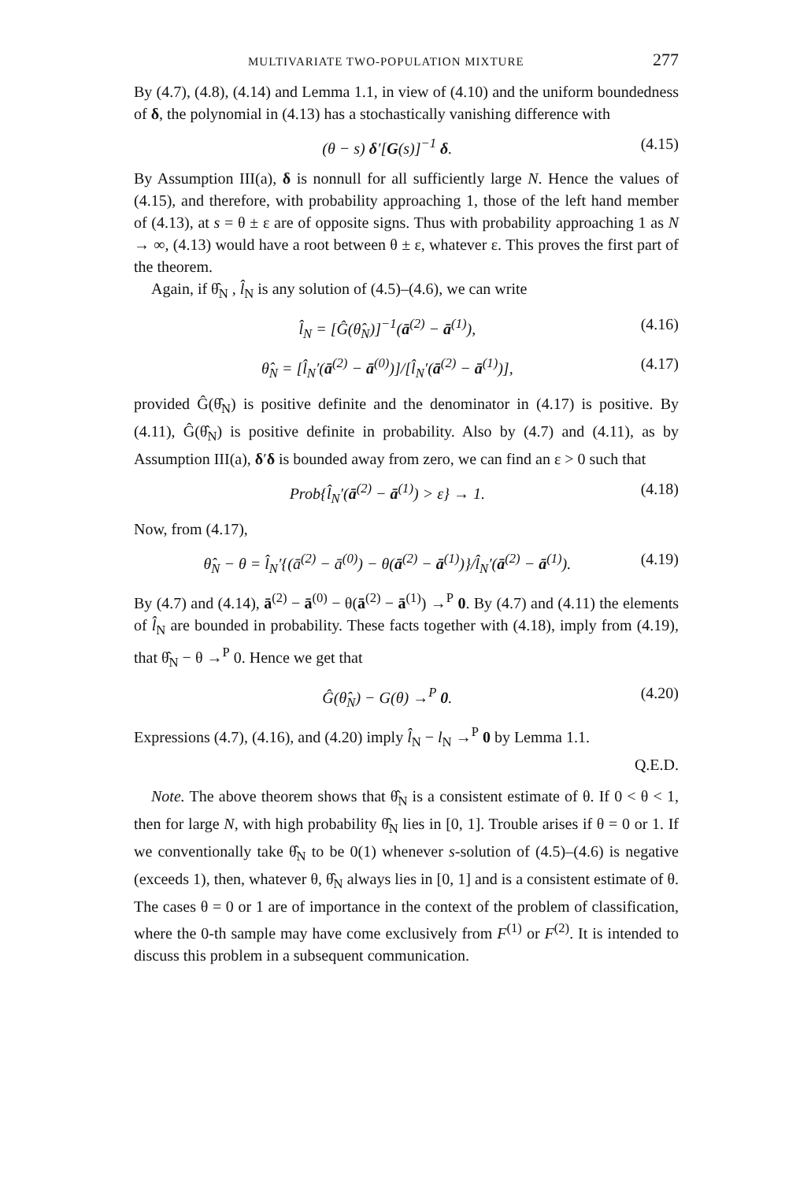MULTIVARIATE TWO-POPULATION MIXTURE 277
By (4.7), (4.8), (4.14) and Lemma 1.1, in view of (4.10) and the uniform boundedness of δ, the polynomial in (4.13) has a stochastically vanishing difference with
(θ − s) δ′[G(s)]<sup>−1</sup> δ. (4.15)
By Assumption III(a), δ is nonnull for all sufficiently large N. Hence the values of (4.15), and therefore, with probability approaching 1, those of the left hand member of (4.13), at s = θ ± ε are of opposite signs. Thus with probability approaching 1 as N → ∞, (4.13) would have a root between θ ± ε, whatever ε. This proves the first part of the theorem.
Again, if θ̂<sub>N</sub> , l̂<sub>N</sub> is any solution of (4.5)–(4.6), we can write
l̂<sub>N</sub> = [Ĝ(θ̂<sub>N</sub>)]<sup>−1</sup>(ā<sup>(2)</sup> − ā<sup>(1)</sup>), (4.16)
θ̂<sub>N</sub> = [l̂<sub>N</sub>′(ā<sup>(2)</sup> − ā<sup>(0)</sup>)]/[l̂<sub>N</sub>′(ā<sup>(2)</sup> − ā<sup>(1)</sup>)], (4.17)
provided Ĝ(θ̂<sub>N</sub>) is positive definite and the denominator in (4.17) is positive. By (4.11), Ĝ(θ̂<sub>N</sub>) is positive definite in probability. Also by (4.7) and (4.11), as by Assumption III(a), δ′δ is bounded away from zero, we can find an ε > 0 such that
Prob{l̂<sub>N</sub>′(ā<sup>(2)</sup> − ā<sup>(1)</sup>) > ε} → 1. (4.18)
Now, from (4.17),
θ̂<sub>N</sub> − θ = l̂<sub>N</sub>′{(ā<sup>(2)</sup> − ā<sup>(0)</sup>) − θ(ā<sup>(2)</sup> − ā<sup>(1)</sup>)}/l̂<sub>N</sub>′(ā<sup>(2)</sup> − ā<sup>(1)</sup>). (4.19)
By (4.7) and (4.14), ā<sup>(2)</sup> − ā<sup>(0)</sup> − θ(ā<sup>(2)</sup> − ā<sup>(1)</sup>) →<sup>P</sup> 0. By (4.7) and (4.11) the elements of l̂<sub>N</sub> are bounded in probability. These facts together with (4.18), imply from (4.19), that θ̂<sub>N</sub> − θ →<sup>P</sup> 0. Hence we get that
Ĝ(θ̂<sub>N</sub>) − G(θ) →<sup>P</sup> 0. (4.20)
Expressions (4.7), (4.16), and (4.20) imply l̂<sub>N</sub> − l<sub>N</sub> →<sup>P</sup> 0 by Lemma 1.1.
Q.E.D.
Note. The above theorem shows that θ̂<sub>N</sub> is a consistent estimate of θ. If 0 < θ < 1, then for large N, with high probability θ̂<sub>N</sub> lies in [0, 1]. Trouble arises if θ = 0 or 1. If we conventionally take θ̂<sub>N</sub> to be 0(1) whenever s-solution of (4.5)–(4.6) is negative (exceeds 1), then, whatever θ, θ̂<sub>N</sub> always lies in [0, 1] and is a consistent estimate of θ. The cases θ = 0 or 1 are of importance in the context of the problem of classification, where the 0-th sample may have come exclusively from F<sup>(1)</sup> or F<sup>(2)</sup>. It is intended to discuss this problem in a subsequent communication.